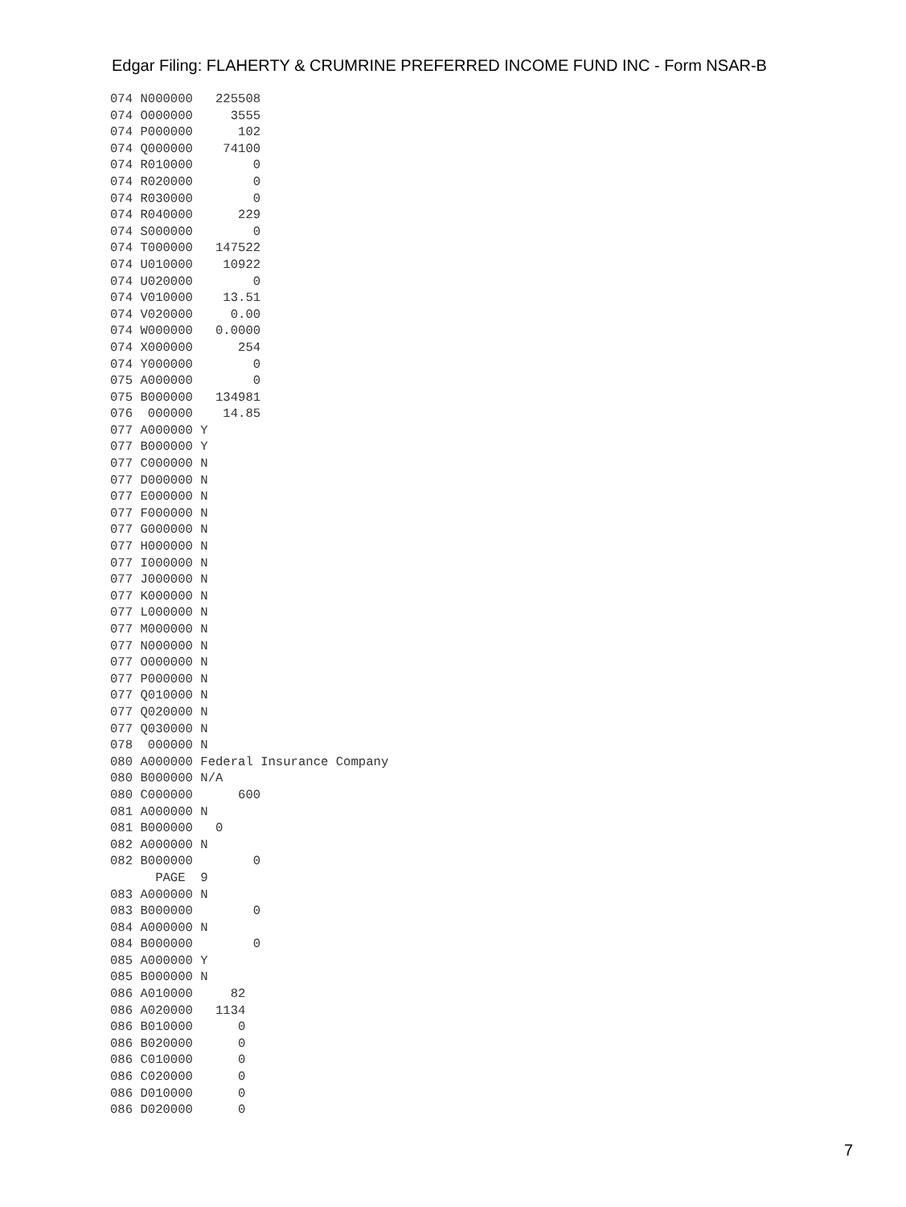Edgar Filing: FLAHERTY & CRUMRINE PREFERRED INCOME FUND INC - Form NSAR-B
074 N000000   225508
074 O000000     3555
074 P000000      102
074 Q000000    74100
074 R010000        0
074 R020000        0
074 R030000        0
074 R040000      229
074 S000000        0
074 T000000   147522
074 U010000    10922
074 U020000        0
074 V010000    13.51
074 V020000     0.00
074 W000000   0.0000
074 X000000      254
074 Y000000        0
075 A000000        0
075 B000000   134981
076  000000    14.85
077 A000000 Y
077 B000000 Y
077 C000000 N
077 D000000 N
077 E000000 N
077 F000000 N
077 G000000 N
077 H000000 N
077 I000000 N
077 J000000 N
077 K000000 N
077 L000000 N
077 M000000 N
077 N000000 N
077 O000000 N
077 P000000 N
077 Q010000 N
077 Q020000 N
077 Q030000 N
078  000000 N
080 A000000 Federal Insurance Company
080 B000000 N/A
080 C000000      600
081 A000000 N
081 B000000   0
082 A000000 N
082 B000000        0
      PAGE  9
083 A000000 N
083 B000000        0
084 A000000 N
084 B000000        0
085 A000000 Y
085 B000000 N
086 A010000     82
086 A020000   1134
086 B010000      0
086 B020000      0
086 C010000      0
086 C020000      0
086 D010000      0
086 D020000      0
7